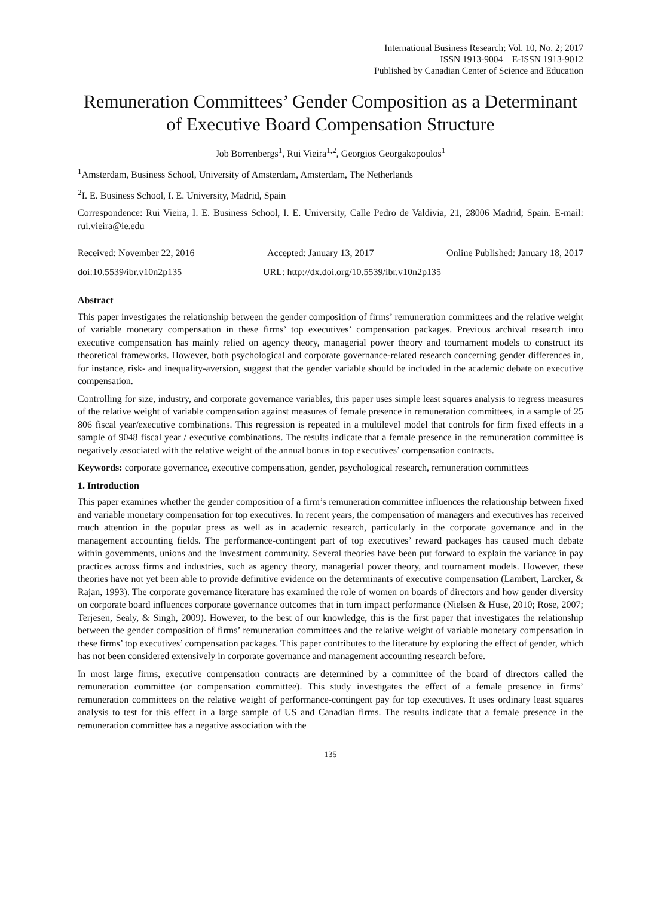International Business Research; Vol. 10, No. 2; 2017
ISSN 1913-9004 E-ISSN 1913-9012
Published by Canadian Center of Science and Education
Remuneration Committees’ Gender Composition as a Determinant of Executive Board Compensation Structure
Job Borrenbergs<sup>1</sup>, Rui Vieira<sup>1,2</sup>, Georgios Georgakopoulos<sup>1</sup>
<sup>1</sup> Amsterdam, Business School, University of Amsterdam, Amsterdam, The Netherlands
<sup>2</sup> I. E. Business School, I. E. University, Madrid, Spain
Correspondence: Rui Vieira, I. E. Business School, I. E. University, Calle Pedro de Valdivia, 21, 28006 Madrid, Spain. E-mail: rui.vieira@ie.edu
Received: November 22, 2016 Accepted: January 13, 2017 Online Published: January 18, 2017
doi:10.5539/ibr.v10n2p135 URL: http://dx.doi.org/10.5539/ibr.v10n2p135
Abstract
This paper investigates the relationship between the gender composition of firms’ remuneration committees and the relative weight of variable monetary compensation in these firms’ top executives’ compensation packages. Previous archival research into executive compensation has mainly relied on agency theory, managerial power theory and tournament models to construct its theoretical frameworks. However, both psychological and corporate governance-related research concerning gender differences in, for instance, risk- and inequality-aversion, suggest that the gender variable should be included in the academic debate on executive compensation.
Controlling for size, industry, and corporate governance variables, this paper uses simple least squares analysis to regress measures of the relative weight of variable compensation against measures of female presence in remuneration committees, in a sample of 25 806 fiscal year/executive combinations. This regression is repeated in a multilevel model that controls for firm fixed effects in a sample of 9048 fiscal year / executive combinations. The results indicate that a female presence in the remuneration committee is negatively associated with the relative weight of the annual bonus in top executives’ compensation contracts.
Keywords: corporate governance, executive compensation, gender, psychological research, remuneration committees
1. Introduction
This paper examines whether the gender composition of a firm’s remuneration committee influences the relationship between fixed and variable monetary compensation for top executives. In recent years, the compensation of managers and executives has received much attention in the popular press as well as in academic research, particularly in the corporate governance and in the management accounting fields. The performance-contingent part of top executives’ reward packages has caused much debate within governments, unions and the investment community. Several theories have been put forward to explain the variance in pay practices across firms and industries, such as agency theory, managerial power theory, and tournament models. However, these theories have not yet been able to provide definitive evidence on the determinants of executive compensation (Lambert, Larcker, & Rajan, 1993). The corporate governance literature has examined the role of women on boards of directors and how gender diversity on corporate board influences corporate governance outcomes that in turn impact performance (Nielsen & Huse, 2010; Rose, 2007; Terjesen, Sealy, & Singh, 2009). However, to the best of our knowledge, this is the first paper that investigates the relationship between the gender composition of firms’ remuneration committees and the relative weight of variable monetary compensation in these firms’ top executives’ compensation packages. This paper contributes to the literature by exploring the effect of gender, which has not been considered extensively in corporate governance and management accounting research before.
In most large firms, executive compensation contracts are determined by a committee of the board of directors called the remuneration committee (or compensation committee). This study investigates the effect of a female presence in firms’ remuneration committees on the relative weight of performance-contingent pay for top executives. It uses ordinary least squares analysis to test for this effect in a large sample of US and Canadian firms. The results indicate that a female presence in the remuneration committee has a negative association with the
135